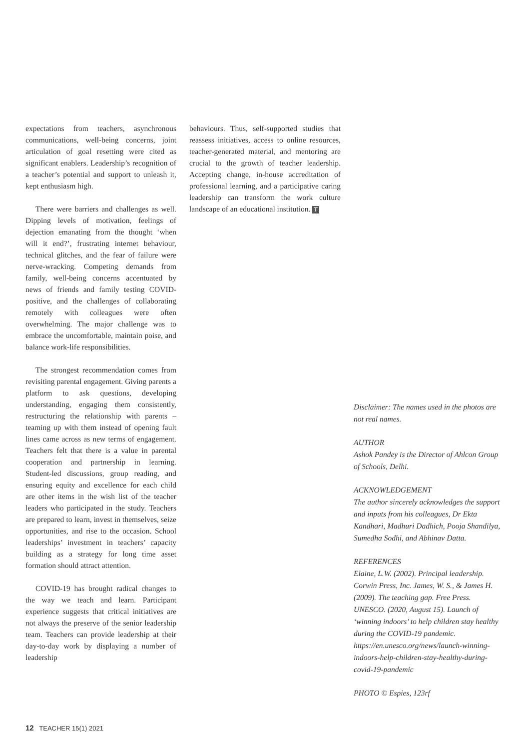expectations from teachers, asynchronous communications, well-being concerns, joint articulation of goal resetting were cited as significant enablers. Leadership’s recognition of a teacher’s potential and support to unleash it, kept enthusiasm high.
There were barriers and challenges as well. Dipping levels of motivation, feelings of dejection emanating from the thought ‘when will it end?’, frustrating internet behaviour, technical glitches, and the fear of failure were nerve-wracking. Competing demands from family, well-being concerns accentuated by news of friends and family testing COVID-positive, and the challenges of collaborating remotely with colleagues were often overwhelming. The major challenge was to embrace the uncomfortable, maintain poise, and balance work-life responsibilities.
The strongest recommendation comes from revisiting parental engagement. Giving parents a platform to ask questions, developing understanding, engaging them consistently, restructuring the relationship with parents – teaming up with them instead of opening fault lines came across as new terms of engagement. Teachers felt that there is a value in parental cooperation and partnership in learning. Student-led discussions, group reading, and ensuring equity and excellence for each child are other items in the wish list of the teacher leaders who participated in the study. Teachers are prepared to learn, invest in themselves, seize opportunities, and rise to the occasion. School leaderships’ investment in teachers’ capacity building as a strategy for long time asset formation should attract attention.
COVID-19 has brought radical changes to the way we teach and learn. Participant experience suggests that critical initiatives are not always the preserve of the senior leadership team. Teachers can provide leadership at their day-to-day work by displaying a number of leadership
behaviours. Thus, self-supported studies that reassess initiatives, access to online resources, teacher-generated material, and mentoring are crucial to the growth of teacher leadership. Accepting change, in-house accreditation of professional learning, and a participative caring leadership can transform the work culture landscape of an educational institution. T
Disclaimer: The names used in the photos are not real names.
AUTHOR
Ashok Pandey is the Director of Ahlcon Group of Schools, Delhi.
ACKNOWLEDGEMENT
The author sincerely acknowledges the support and inputs from his colleagues, Dr Ekta Kandhari, Madhuri Dadhich, Pooja Shandilya, Sumedha Sodhi, and Abhinav Datta.
REFERENCES
Elaine, L.W. (2002). Principal leadership. Corwin Press, Inc. James, W. S., & James H. (2009). The teaching gap. Free Press. UNESCO. (2020, August 15). Launch of ‘winning indoors’ to help children stay healthy during the COVID-19 pandemic. https://en.unesco.org/news/launch-winning-indoors-help-children-stay-healthy-during-covid-19-pandemic
PHOTO © Espies, 123rf
12 TEACHER 15(1) 2021